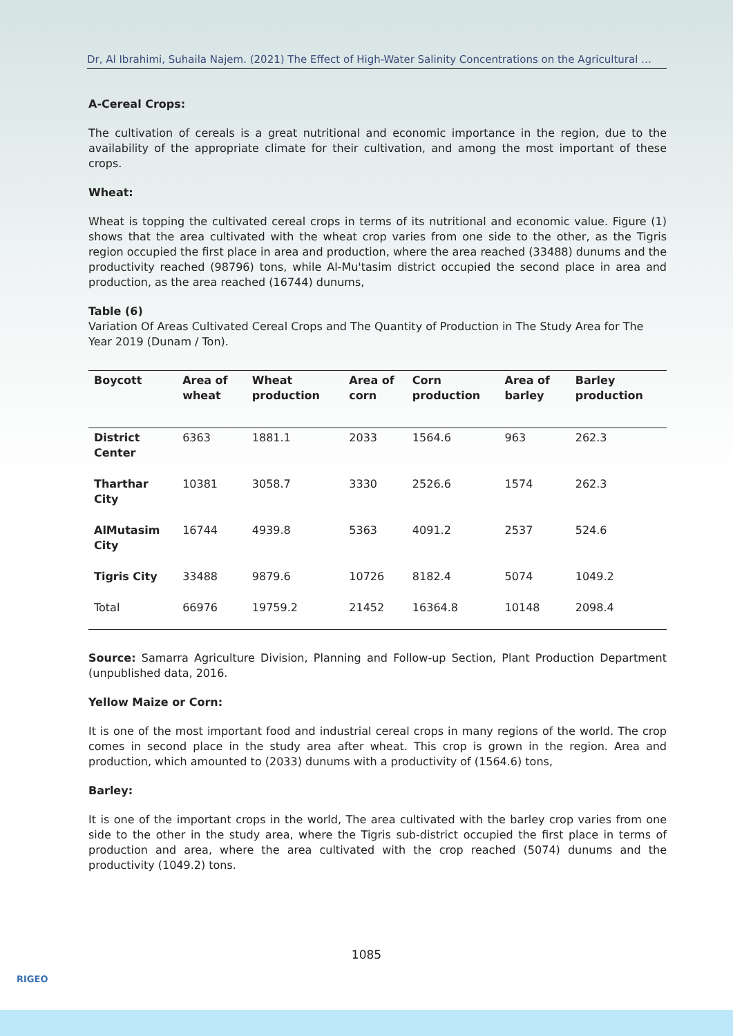Dr, Al Ibrahimi, Suhaila Najem. (2021) The Effect of High-Water Salinity Concentrations on the Agricultural …
A-Cereal Crops:
The cultivation of cereals is a great nutritional and economic importance in the region, due to the availability of the appropriate climate for their cultivation, and among the most important of these crops.
Wheat:
Wheat is topping the cultivated cereal crops in terms of its nutritional and economic value. Figure (1) shows that the area cultivated with the wheat crop varies from one side to the other, as the Tigris region occupied the first place in area and production, where the area reached (33488) dunums and the productivity reached (98796) tons, while Al-Mu'tasim district occupied the second place in area and production, as the area reached (16744) dunums,
Table (6)
Variation Of Areas Cultivated Cereal Crops and The Quantity of Production in The Study Area for The Year 2019 (Dunam / Ton).
| Boycott | Area of wheat | Wheat production | Area of corn | Corn production | Area of barley | Barley production |
| --- | --- | --- | --- | --- | --- | --- |
| District Center | 6363 | 1881.1 | 2033 | 1564.6 | 963 | 262.3 |
| Tharthar City | 10381 | 3058.7 | 3330 | 2526.6 | 1574 | 262.3 |
| AlMutasim City | 16744 | 4939.8 | 5363 | 4091.2 | 2537 | 524.6 |
| Tigris City | 33488 | 9879.6 | 10726 | 8182.4 | 5074 | 1049.2 |
| Total | 66976 | 19759.2 | 21452 | 16364.8 | 10148 | 2098.4 |
Source: Samarra Agriculture Division, Planning and Follow-up Section, Plant Production Department (unpublished data, 2016.
Yellow Maize or Corn:
It is one of the most important food and industrial cereal crops in many regions of the world. The crop comes in second place in the study area after wheat. This crop is grown in the region. Area and production, which amounted to (2033) dunums with a productivity of (1564.6) tons,
Barley:
It is one of the important crops in the world, The area cultivated with the barley crop varies from one side to the other in the study area, where the Tigris sub-district occupied the first place in terms of production and area, where the area cultivated with the crop reached (5074) dunums and the productivity (1049.2) tons.
1085
RIGEO